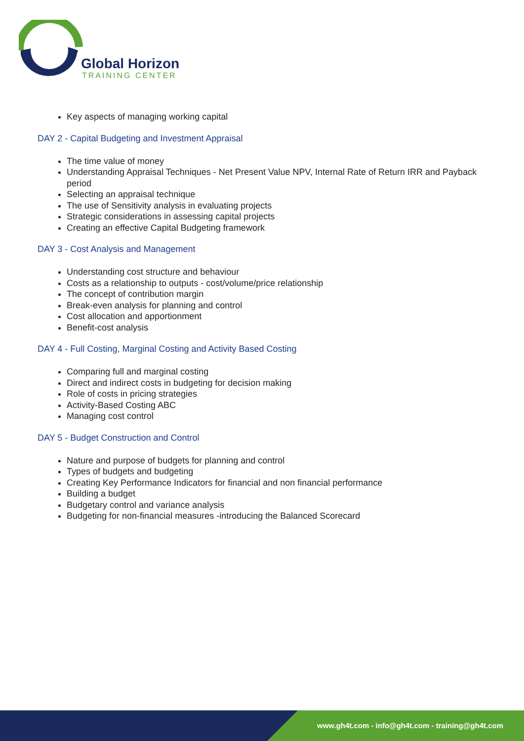Global Horizon
TRAINING CENTER
Key aspects of managing working capital
DAY 2 - Capital Budgeting and Investment Appraisal
The time value of money
Understanding Appraisal Techniques - Net Present Value NPV, Internal Rate of Return IRR and Payback period
Selecting an appraisal technique
The use of Sensitivity analysis in evaluating projects
Strategic considerations in assessing capital projects
Creating an effective Capital Budgeting framework
DAY 3 - Cost Analysis and Management
Understanding cost structure and behaviour
Costs as a relationship to outputs - cost/volume/price relationship
The concept of contribution margin
Break-even analysis for planning and control
Cost allocation and apportionment
Benefit-cost analysis
DAY 4 - Full Costing, Marginal Costing and Activity Based Costing
Comparing full and marginal costing
Direct and indirect costs in budgeting for decision making
Role of costs in pricing strategies
Activity-Based Costing ABC
Managing cost control
DAY 5 - Budget Construction and Control
Nature and purpose of budgets for planning and control
Types of budgets and budgeting
Creating Key Performance Indicators for financial and non financial performance
Building a budget
Budgetary control and variance analysis
Budgeting for non-financial measures -introducing the Balanced Scorecard
www.gh4t.com - info@gh4t.com - training@gh4t.com